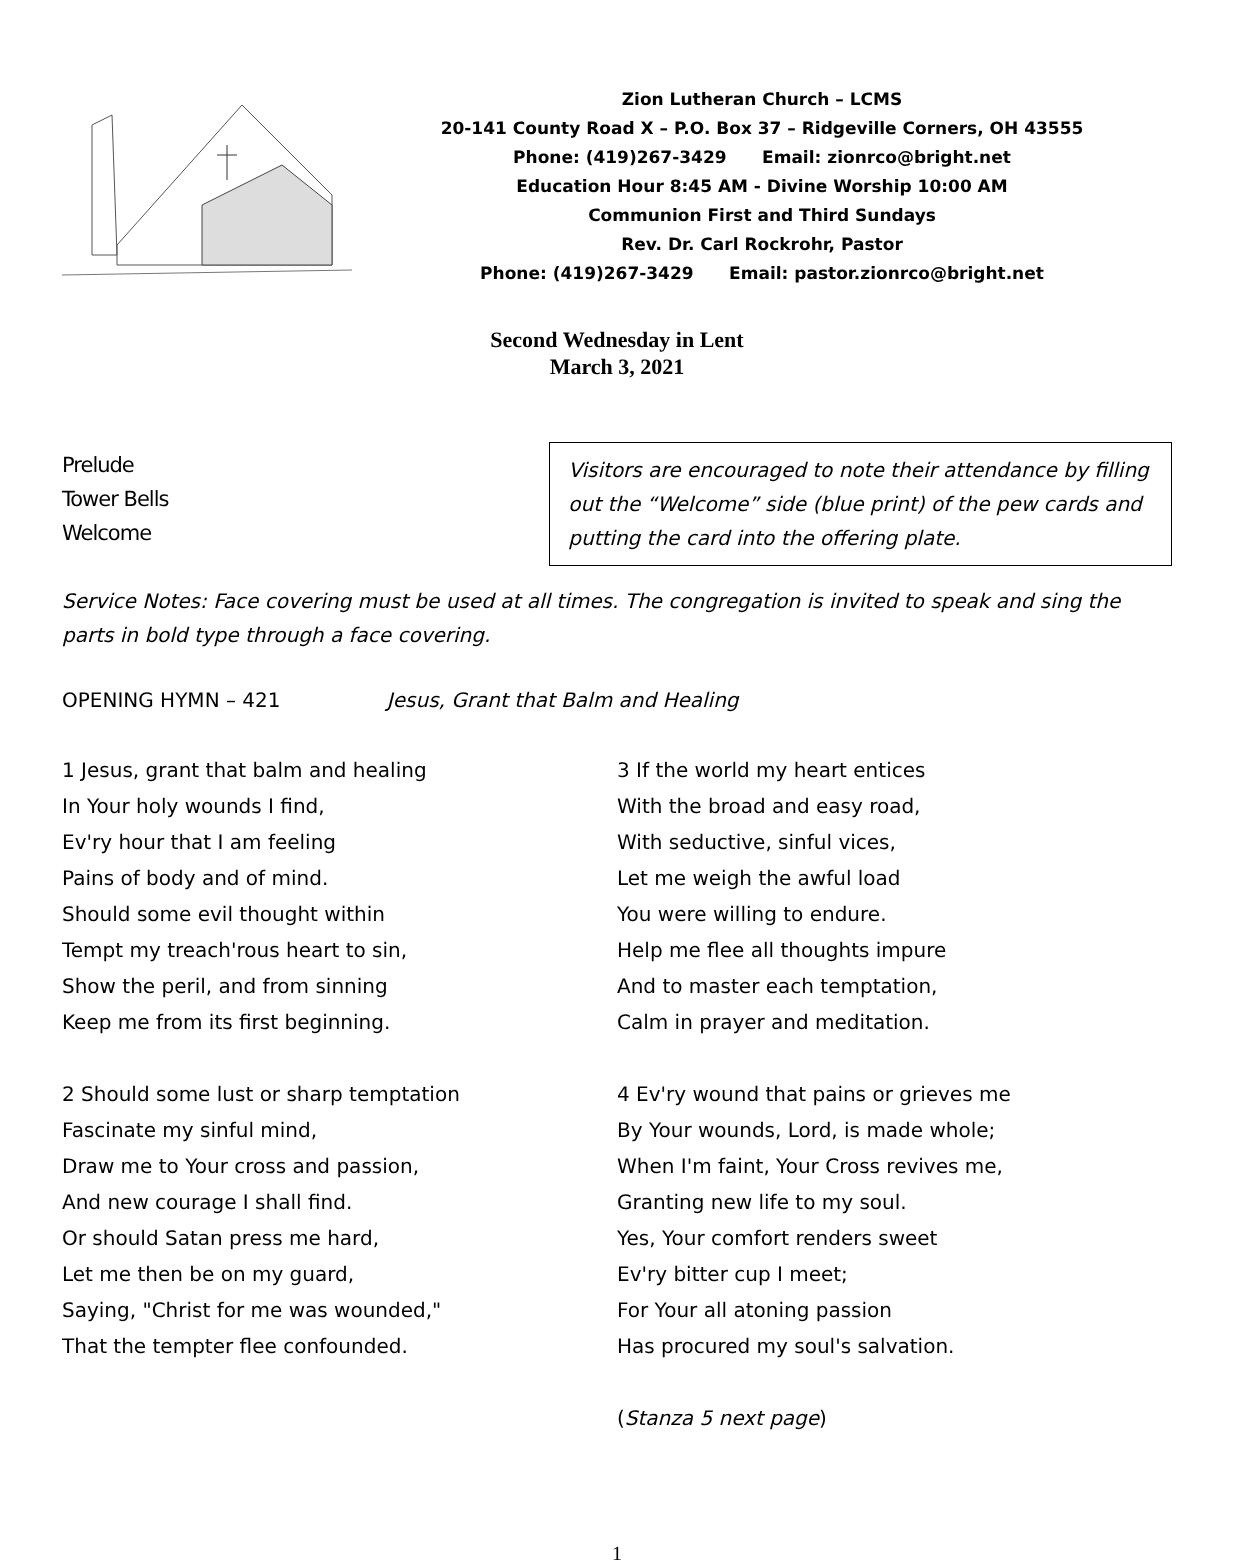Zion Lutheran Church – LCMS
20-141 County Road X – P.O. Box 37 – Ridgeville Corners, OH 43555
Phone: (419)267-3429 Email: zionrco@bright.net
Education Hour 8:45 AM - Divine Worship 10:00 AM
Communion First and Third Sundays
Rev. Dr. Carl Rockrohr, Pastor
Phone: (419)267-3429 Email: pastor.zionrco@bright.net
Second Wednesday in Lent
March 3, 2021
Prelude
Tower Bells
Welcome
Visitors are encouraged to note their attendance by filling out the “Welcome” side (blue print) of the pew cards and putting the card into the offering plate.
Service Notes: Face covering must be used at all times. The congregation is invited to speak and sing the parts in bold type through a face covering.
OPENING HYMN – 421 Jesus, Grant that Balm and Healing
1 Jesus, grant that balm and healing
In Your holy wounds I find,
Ev'ry hour that I am feeling
Pains of body and of mind.
Should some evil thought within
Tempt my treach'rous heart to sin,
Show the peril, and from sinning
Keep me from its first beginning.
2 Should some lust or sharp temptation
Fascinate my sinful mind,
Draw me to Your cross and passion,
And new courage I shall find.
Or should Satan press me hard,
Let me then be on my guard,
Saying, "Christ for me was wounded,"
That the tempter flee confounded.
3 If the world my heart entices
With the broad and easy road,
With seductive, sinful vices,
Let me weigh the awful load
You were willing to endure.
Help me flee all thoughts impure
And to master each temptation,
Calm in prayer and meditation.
4 Ev'ry wound that pains or grieves me
By Your wounds, Lord, is made whole;
When I'm faint, Your Cross revives me,
Granting new life to my soul.
Yes, Your comfort renders sweet
Ev'ry bitter cup I meet;
For Your all atoning passion
Has procured my soul's salvation.
(Stanza 5 next page)
1